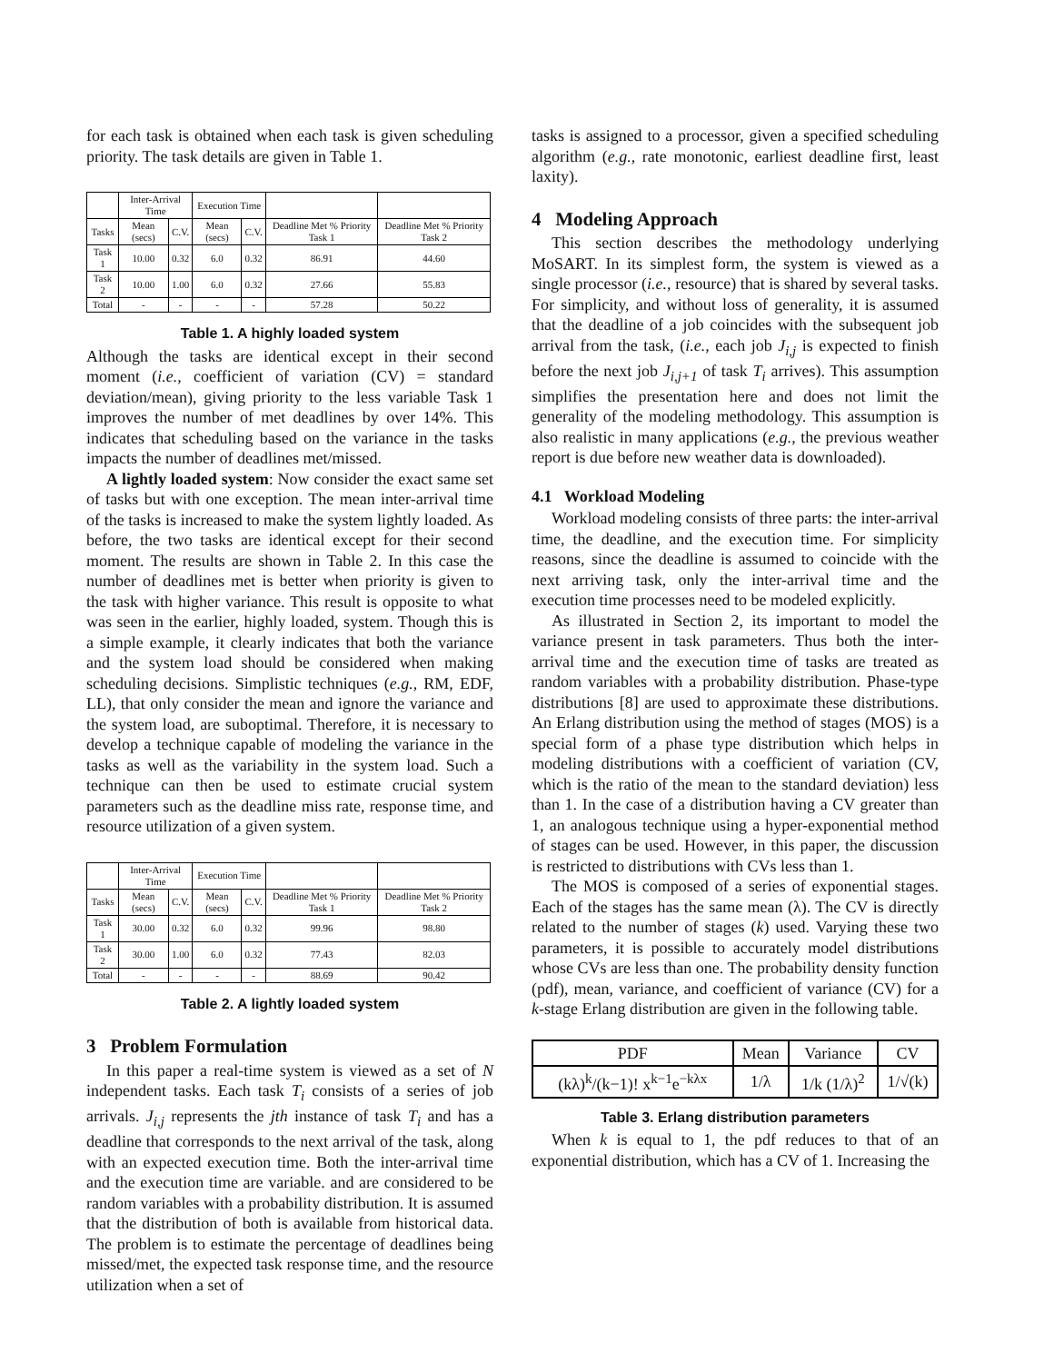for each task is obtained when each task is given scheduling priority. The task details are given in Table 1.
| | Inter-Arrival Time | | Execution Time | | | |
| --- | --- | --- | --- | --- | --- | --- |
| Tasks | Mean (secs) | C.V. | Mean (secs) | C.V. | Deadline Met % Priority Task 1 | Deadline Met % Priority Task 2 |
| Task 1 | 10.00 | 0.32 | 6.0 | 0.32 | 86.91 | 44.60 |
| Task 2 | 10.00 | 1.00 | 6.0 | 0.32 | 27.66 | 55.83 |
| Total | - | - | - | - | 57.28 | 50.22 |
Table 1. A highly loaded system
Although the tasks are identical except in their second moment (i.e., coefficient of variation (CV) = standard deviation/mean), giving priority to the less variable Task 1 improves the number of met deadlines by over 14%. This indicates that scheduling based on the variance in the tasks impacts the number of deadlines met/missed.
A lightly loaded system: Now consider the exact same set of tasks but with one exception. The mean inter-arrival time of the tasks is increased to make the system lightly loaded. As before, the two tasks are identical except for their second moment. The results are shown in Table 2. In this case the number of deadlines met is better when priority is given to the task with higher variance. This result is opposite to what was seen in the earlier, highly loaded, system. Though this is a simple example, it clearly indicates that both the variance and the system load should be considered when making scheduling decisions. Simplistic techniques (e.g., RM, EDF, LL), that only consider the mean and ignore the variance and the system load, are suboptimal. Therefore, it is necessary to develop a technique capable of modeling the variance in the tasks as well as the variability in the system load. Such a technique can then be used to estimate crucial system parameters such as the deadline miss rate, response time, and resource utilization of a given system.
| | Inter-Arrival Time | | Execution Time | | | |
| --- | --- | --- | --- | --- | --- | --- |
| Tasks | Mean (secs) | C.V. | Mean (secs) | C.V. | Deadline Met % Priority Task 1 | Deadline Met % Priority Task 2 |
| Task 1 | 30.00 | 0.32 | 6.0 | 0.32 | 99.96 | 98.80 |
| Task 2 | 30.00 | 1.00 | 6.0 | 0.32 | 77.43 | 82.03 |
| Total | - | - | - | - | 88.69 | 90.42 |
Table 2. A lightly loaded system
3 Problem Formulation
In this paper a real-time system is viewed as a set of N independent tasks. Each task T<sub>i</sub> consists of a series of job arrivals. J<sub>i,j</sub> represents the jth instance of task T<sub>i</sub> and has a deadline that corresponds to the next arrival of the task, along with an expected execution time. Both the inter-arrival time and the execution time are variable. and are considered to be random variables with a probability distribution. It is assumed that the distribution of both is available from historical data. The problem is to estimate the percentage of deadlines being missed/met, the expected task response time, and the resource utilization when a set of
tasks is assigned to a processor, given a specified scheduling algorithm (e.g., rate monotonic, earliest deadline first, least laxity).
4 Modeling Approach
This section describes the methodology underlying MoSART. In its simplest form, the system is viewed as a single processor (i.e., resource) that is shared by several tasks. For simplicity, and without loss of generality, it is assumed that the deadline of a job coincides with the subsequent job arrival from the task, (i.e., each job J<sub>i,j</sub> is expected to finish before the next job J<sub>i,j+1</sub> of task T<sub>i</sub> arrives). This assumption simplifies the presentation here and does not limit the generality of the modeling methodology. This assumption is also realistic in many applications (e.g., the previous weather report is due before new weather data is downloaded).
4.1 Workload Modeling
Workload modeling consists of three parts: the inter-arrival time, the deadline, and the execution time. For simplicity reasons, since the deadline is assumed to coincide with the next arriving task, only the inter-arrival time and the execution time processes need to be modeled explicitly.
As illustrated in Section 2, its important to model the variance present in task parameters. Thus both the inter-arrival time and the execution time of tasks are treated as random variables with a probability distribution. Phase-type distributions [8] are used to approximate these distributions. An Erlang distribution using the method of stages (MOS) is a special form of a phase type distribution which helps in modeling distributions with a coefficient of variation (CV, which is the ratio of the mean to the standard deviation) less than 1. In the case of a distribution having a CV greater than 1, an analogous technique using a hyper-exponential method of stages can be used. However, in this paper, the discussion is restricted to distributions with CVs less than 1.
The MOS is composed of a series of exponential stages. Each of the stages has the same mean (λ). The CV is directly related to the number of stages (k) used. Varying these two parameters, it is possible to accurately model distributions whose CVs are less than one. The probability density function (pdf), mean, variance, and coefficient of variance (CV) for a k-stage Erlang distribution are given in the following table.
| PDF | Mean | Variance | CV |
| --- | --- | --- | --- |
| (kλ)<sup>k</sup>/(k−1)! x<sup>k−1</sup>e<sup>−kλx</sup> | 1/λ | 1/k (1/λ)<sup>2</sup> | 1/√(k) |
Table 3. Erlang distribution parameters
When k is equal to 1, the pdf reduces to that of an exponential distribution, which has a CV of 1. Increasing the